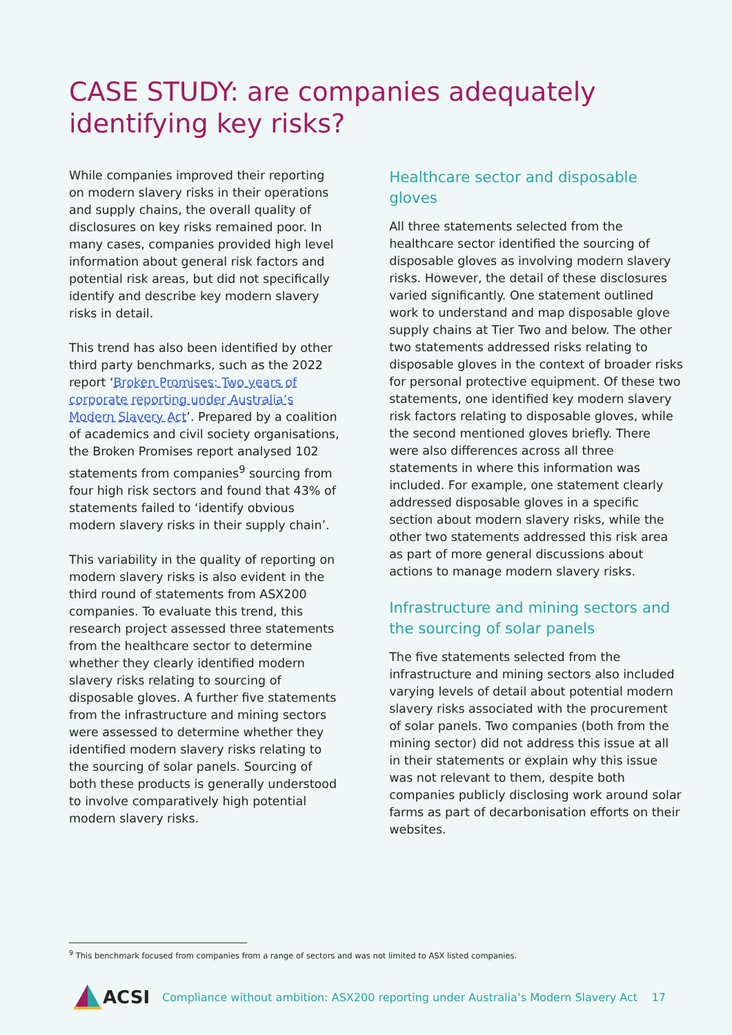CASE STUDY: are companies adequately identifying key risks?
While companies improved their reporting on modern slavery risks in their operations and supply chains, the overall quality of disclosures on key risks remained poor. In many cases, companies provided high level information about general risk factors and potential risk areas, but did not specifically identify and describe key modern slavery risks in detail.
This trend has also been identified by other third party benchmarks, such as the 2022 report ‘Broken Promises: Two years of corporate reporting under Australia’s Modern Slavery Act’. Prepared by a coalition of academics and civil society organisations, the Broken Promises report analysed 102 statements from companies<sup>9</sup> sourcing from four high risk sectors and found that 43% of statements failed to ‘identify obvious modern slavery risks in their supply chain’.
This variability in the quality of reporting on modern slavery risks is also evident in the third round of statements from ASX200 companies. To evaluate this trend, this research project assessed three statements from the healthcare sector to determine whether they clearly identified modern slavery risks relating to sourcing of disposable gloves. A further five statements from the infrastructure and mining sectors were assessed to determine whether they identified modern slavery risks relating to the sourcing of solar panels. Sourcing of both these products is generally understood to involve comparatively high potential modern slavery risks.
Healthcare sector and disposable gloves
All three statements selected from the healthcare sector identified the sourcing of disposable gloves as involving modern slavery risks. However, the detail of these disclosures varied significantly. One statement outlined work to understand and map disposable glove supply chains at Tier Two and below. The other two statements addressed risks relating to disposable gloves in the context of broader risks for personal protective equipment. Of these two statements, one identified key modern slavery risk factors relating to disposable gloves, while the second mentioned gloves briefly. There were also differences across all three statements in where this information was included. For example, one statement clearly addressed disposable gloves in a specific section about modern slavery risks, while the other two statements addressed this risk area as part of more general discussions about actions to manage modern slavery risks.
Infrastructure and mining sectors and the sourcing of solar panels
The five statements selected from the infrastructure and mining sectors also included varying levels of detail about potential modern slavery risks associated with the procurement of solar panels. Two companies (both from the mining sector) did not address this issue at all in their statements or explain why this issue was not relevant to them, despite both companies publicly disclosing work around solar farms as part of decarbonisation efforts on their websites.
<sup>9</sup> This benchmark focused from companies from a range of sectors and was not limited to ASX listed companies.
ACSI
Compliance without ambition: ASX200 reporting under Australia’s Modern Slavery Act
17